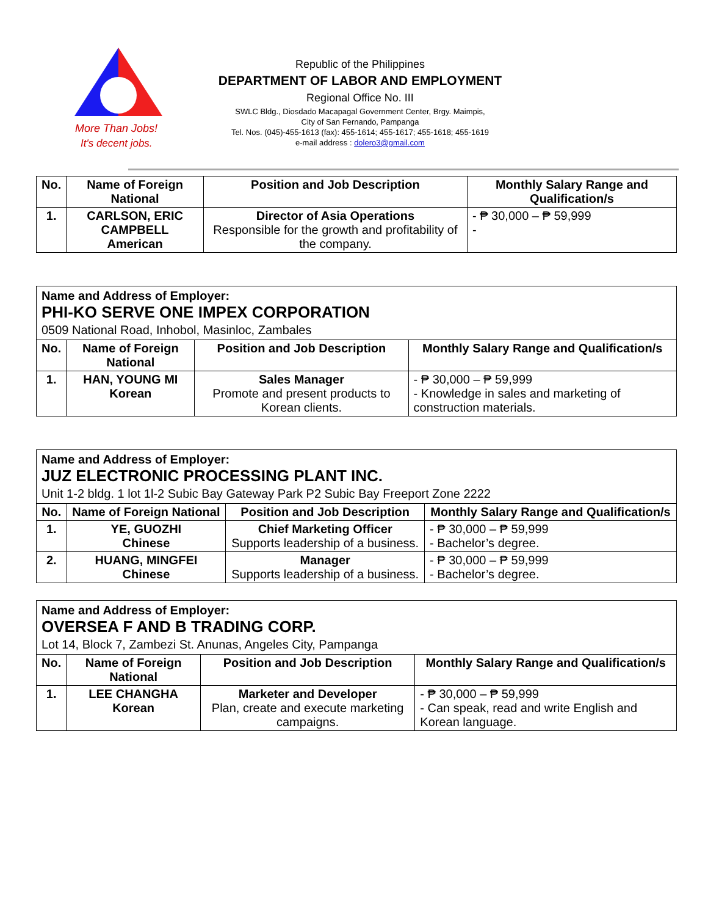More Than Jobs!
It's decent jobs.
Republic of the Philippines
DEPARTMENT OF LABOR AND EMPLOYMENT
Regional Office No. III
SWLC Bldg., Diosdado Macapagal Government Center, Brgy. Maimpis,
City of San Fernando, Pampanga
Tel. Nos. (045)-455-1613 (fax): 455-1614; 455-1617; 455-1618; 455-1619
e-mail address : dolero3@gmail.com
| No. | Name of Foreign National | Position and Job Description | Monthly Salary Range and Qualification/s |
| --- | --- | --- | --- |
| 1. | CARLSON, ERIC CAMPBELL American | Director of Asia Operations Responsible for the growth and profitability of the company. | - ₱ 30,000 – ₱ 59,999 - |
| Name and Address of Employer: PHI-KO SERVE ONE IMPEX CORPORATION 0509 National Road, Inhobol, Masinloc, Zambales | | | |
| No. | Name of Foreign National | Position and Job Description | Monthly Salary Range and Qualification/s |
| 1. | HAN, YOUNG MI Korean | Sales Manager Promote and present products to Korean clients. | - ₱ 30,000 – ₱ 59,999 - Knowledge in sales and marketing of construction materials. |
| Name and Address of Employer: JUZ ELECTRONIC PROCESSING PLANT INC. Unit 1-2 bldg. 1 lot 1l-2 Subic Bay Gateway Park P2 Subic Bay Freeport Zone 2222 | | | |
| No. | Name of Foreign National | Position and Job Description | Monthly Salary Range and Qualification/s |
| 1. | YE, GUOZHI Chinese | Chief Marketing Officer Supports leadership of a business. | - ₱ 30,000 – ₱ 59,999 - Bachelor’s degree. |
| 2. | HUANG, MINGFEI Chinese | Manager Supports leadership of a business. | - ₱ 30,000 – ₱ 59,999 - Bachelor’s degree. |
| Name and Address of Employer: OVERSEA F AND B TRADING CORP. Lot 14, Block 7, Zambezi St. Anunas, Angeles City, Pampanga | | | |
| No. | Name of Foreign National | Position and Job Description | Monthly Salary Range and Qualification/s |
| 1. | LEE CHANGHA Korean | Marketer and Developer Plan, create and execute marketing campaigns. | - ₱ 30,000 – ₱ 59,999 - Can speak, read and write English and Korean language. |